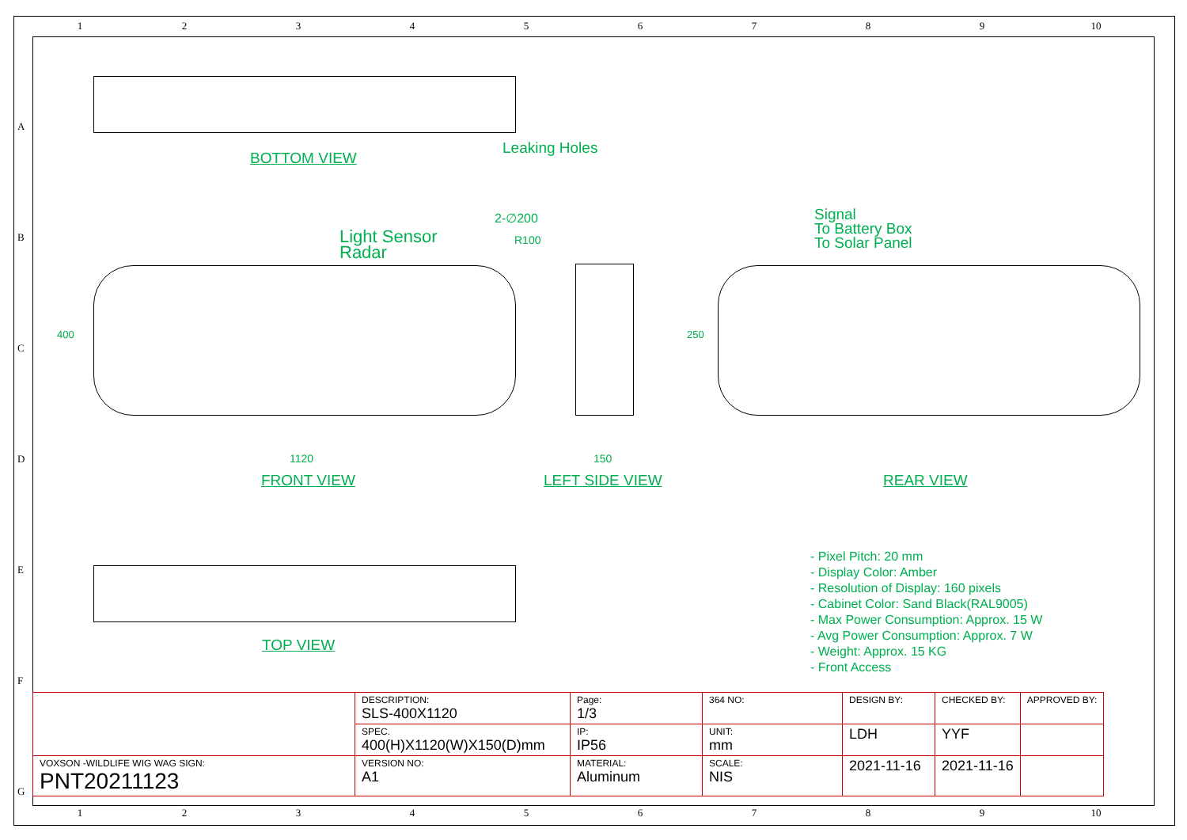123456789 10
BOTTOM VIEW
Leaking Holes
2-∅200
R100
Light Sensor
Radar
Signal
To Battery Box
To Solar Panel
400 250
1120 150
FRONT VIEW LEFT SIDE VIEW REAR VIEW
TOP VIEW
- Pixel Pitch: 20 mm
- Display Color: Amber
- Resolution of Display: 160 pixels
- Cabinet Color: Sand Black(RAL9005)
- Max Power Consumption: Approx. 15 W
- Avg Power Consumption: Approx. 7 W
- Weight: Approx. 15 KG
- Front Access
| | DESCRIPTION: SLS-400X1120 | Page: 1/3 | 364 NO: | DESIGN BY: | CHECKED BY: | APPROVED BY: |
| | SPEC. 400(H)X1120(W)X150(D)mm | IP: IP56 | UNIT: mm | LDH | YYF | |
| VOXSON -WILDLIFE WIG WAG SIGN: PNT20211123 | VERSION NO: A1 | MATERIAL: Aluminum | SCALE: NIS | 2021-11-16 | 2021-11-16 | |
123456789 10
A
B
C
D
E
F
G